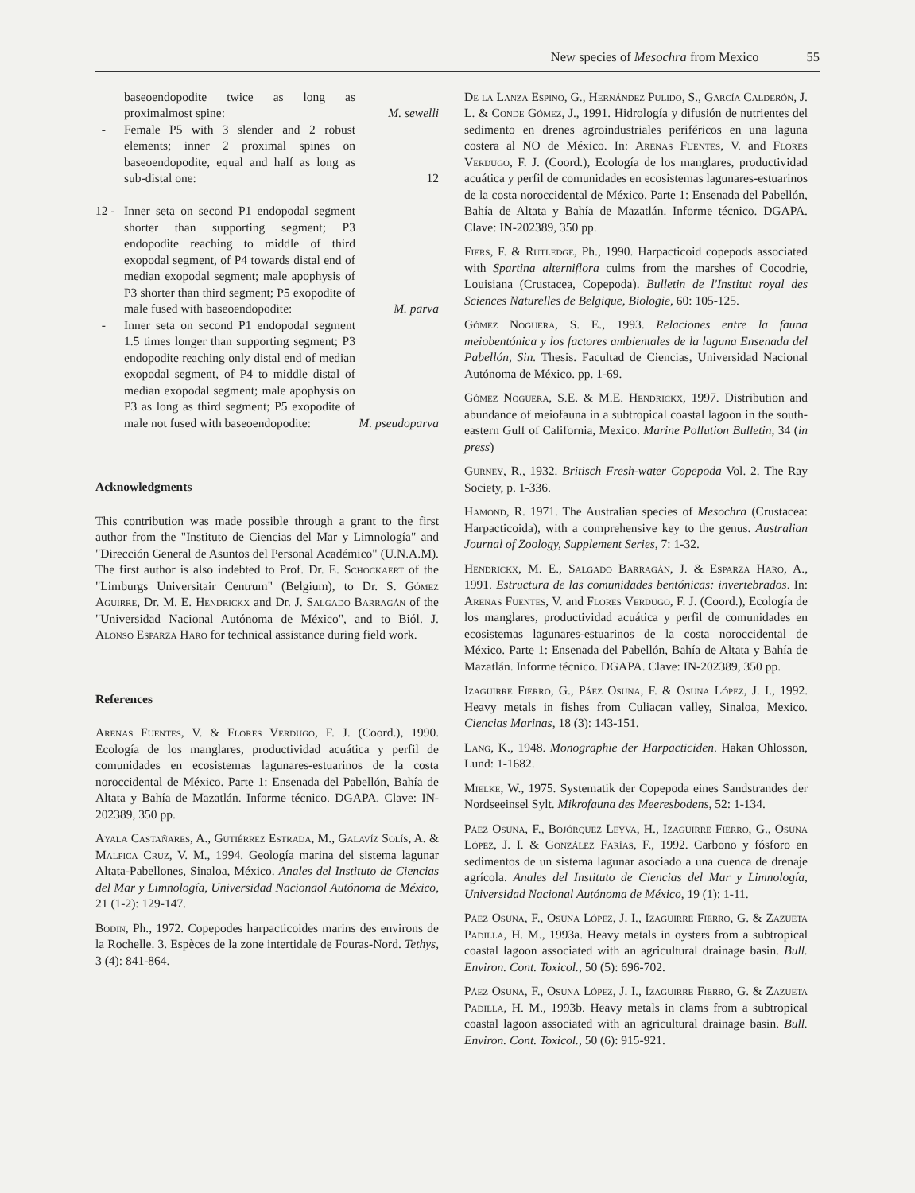New species of Mesochra from Mexico 55
baseoendopodite twice as long as proximalmost spine:
M. sewelli
- Female P5 with 3 slender and 2 robust elements; inner 2 proximal spines on baseoendopodite, equal and half as long as sub-distal one:
12
12 -
Inner seta on second P1 endopodal segment shorter than supporting segment; P3 endopodite reaching to middle of third exopodal segment, of P4 towards distal end of median exopodal segment; male apophysis of P3 shorter than third segment; P5 exopodite of male fused with baseoendopodite:
M. parva
- Inner seta on second P1 endopodal segment 1.5 times longer than supporting segment; P3 endopodite reaching only distal end of median exopodal segment, of P4 to middle distal of median exopodal segment; male apophysis on P3 as long as third segment; P5 exopodite of male not fused with baseoendopodite:
M. pseudoparva
Acknowledgments
This contribution was made possible through a grant to the first author from the "Instituto de Ciencias del Mar y Limnología" and "Dirección General de Asuntos del Personal Académico" (U.N.A.M). The first author is also indebted to Prof. Dr. E. Schockaert of the "Limburgs Universitair Centrum" (Belgium), to Dr. S. Gómez Aguirre, Dr. M. E. Hendrickx and Dr. J. Salgado Barragán of the "Universidad Nacional Autónoma de México", and to Biól. J. Alonso Esparza Haro for technical assistance during field work.
References
Arenas Fuentes, V. & Flores Verdugo, F. J. (Coord.), 1990. Ecología de los manglares, productividad acuática y perfil de comunidades en ecosistemas lagunares-estuarinos de la costa noroccidental de México. Parte 1: Ensenada del Pabellón, Bahía de Altata y Bahía de Mazatlán. Informe técnico. DGAPA. Clave: IN-202389, 350 pp.
Ayala Castañares, A., Gutiérrez Estrada, M., Galavíz Solís, A. & Malpica Cruz, V. M., 1994. Geología marina del sistema lagunar Altata-Pabellones, Sinaloa, México. Anales del Instituto de Ciencias del Mar y Limnología, Universidad Nacionaol Autónoma de México, 21 (1-2): 129-147.
Bodin, Ph., 1972. Copepodes harpacticoides marins des environs de la Rochelle. 3. Espèces de la zone intertidale de Fouras-Nord. Tethys, 3 (4): 841-864.
De la Lanza Espino, G., Hernández Pulido, S., García Calderón, J. L. & Conde Gómez, J., 1991. Hidrología y difusión de nutrientes del sedimento en drenes agroindustriales periféricos en una laguna costera al NO de México. In: Arenas Fuentes, V. and Flores Verdugo, F. J. (Coord.), Ecología de los manglares, productividad acuática y perfil de comunidades en ecosistemas lagunares-estuarinos de la costa noroccidental de México. Parte 1: Ensenada del Pabellón, Bahía de Altata y Bahía de Mazatlán. Informe técnico. DGAPA. Clave: IN-202389, 350 pp.
Fiers, F. & Rutledge, Ph., 1990. Harpacticoid copepods associated with Spartina alterniflora culms from the marshes of Cocodrie, Louisiana (Crustacea, Copepoda). Bulletin de l'Institut royal des Sciences Naturelles de Belgique, Biologie, 60: 105-125.
Gómez Noguera, S. E., 1993. Relaciones entre la fauna meiobentónica y los factores ambientales de la laguna Ensenada del Pabellón, Sin. Thesis. Facultad de Ciencias, Universidad Nacional Autónoma de México. pp. 1-69.
Gómez Noguera, S.E. & M.E. Hendrickx, 1997. Distribution and abundance of meiofauna in a subtropical coastal lagoon in the south-eastern Gulf of California, Mexico. Marine Pollution Bulletin, 34 (in press)
Gurney, R., 1932. Britisch Fresh-water Copepoda Vol. 2. The Ray Society, p. 1-336.
Hamond, R. 1971. The Australian species of Mesochra (Crustacea: Harpacticoida), with a comprehensive key to the genus. Australian Journal of Zoology, Supplement Series, 7: 1-32.
Hendrickx, M. E., Salgado Barragán, J. & Esparza Haro, A., 1991. Estructura de las comunidades bentónicas: invertebrados. In: Arenas Fuentes, V. and Flores Verdugo, F. J. (Coord.), Ecología de los manglares, productividad acuática y perfil de comunidades en ecosistemas lagunares-estuarinos de la costa noroccidental de México. Parte 1: Ensenada del Pabellón, Bahía de Altata y Bahía de Mazatlán. Informe técnico. DGAPA. Clave: IN-202389, 350 pp.
Izaguirre Fierro, G., Páez Osuna, F. & Osuna López, J. I., 1992. Heavy metals in fishes from Culiacan valley, Sinaloa, Mexico. Ciencias Marinas, 18 (3): 143-151.
Lang, K., 1948. Monographie der Harpacticiden. Hakan Ohlosson, Lund: 1-1682.
Mielke, W., 1975. Systematik der Copepoda eines Sandstrandes der Nordseeinsel Sylt. Mikrofauna des Meeresbodens, 52: 1-134.
Páez Osuna, F., Bojórquez Leyva, H., Izaguirre Fierro, G., Osuna López, J. I. & González Farías, F., 1992. Carbono y fósforo en sedimentos de un sistema lagunar asociado a una cuenca de drenaje agrícola. Anales del Instituto de Ciencias del Mar y Limnología, Universidad Nacional Autónoma de México, 19 (1): 1-11.
Páez Osuna, F., Osuna López, J. I., Izaguirre Fierro, G. & Zazueta Padilla, H. M., 1993a. Heavy metals in oysters from a subtropical coastal lagoon associated with an agricultural drainage basin. Bull. Environ. Cont. Toxicol., 50 (5): 696-702.
Páez Osuna, F., Osuna López, J. I., Izaguirre Fierro, G. & Zazueta Padilla, H. M., 1993b. Heavy metals in clams from a subtropical coastal lagoon associated with an agricultural drainage basin. Bull. Environ. Cont. Toxicol., 50 (6): 915-921.